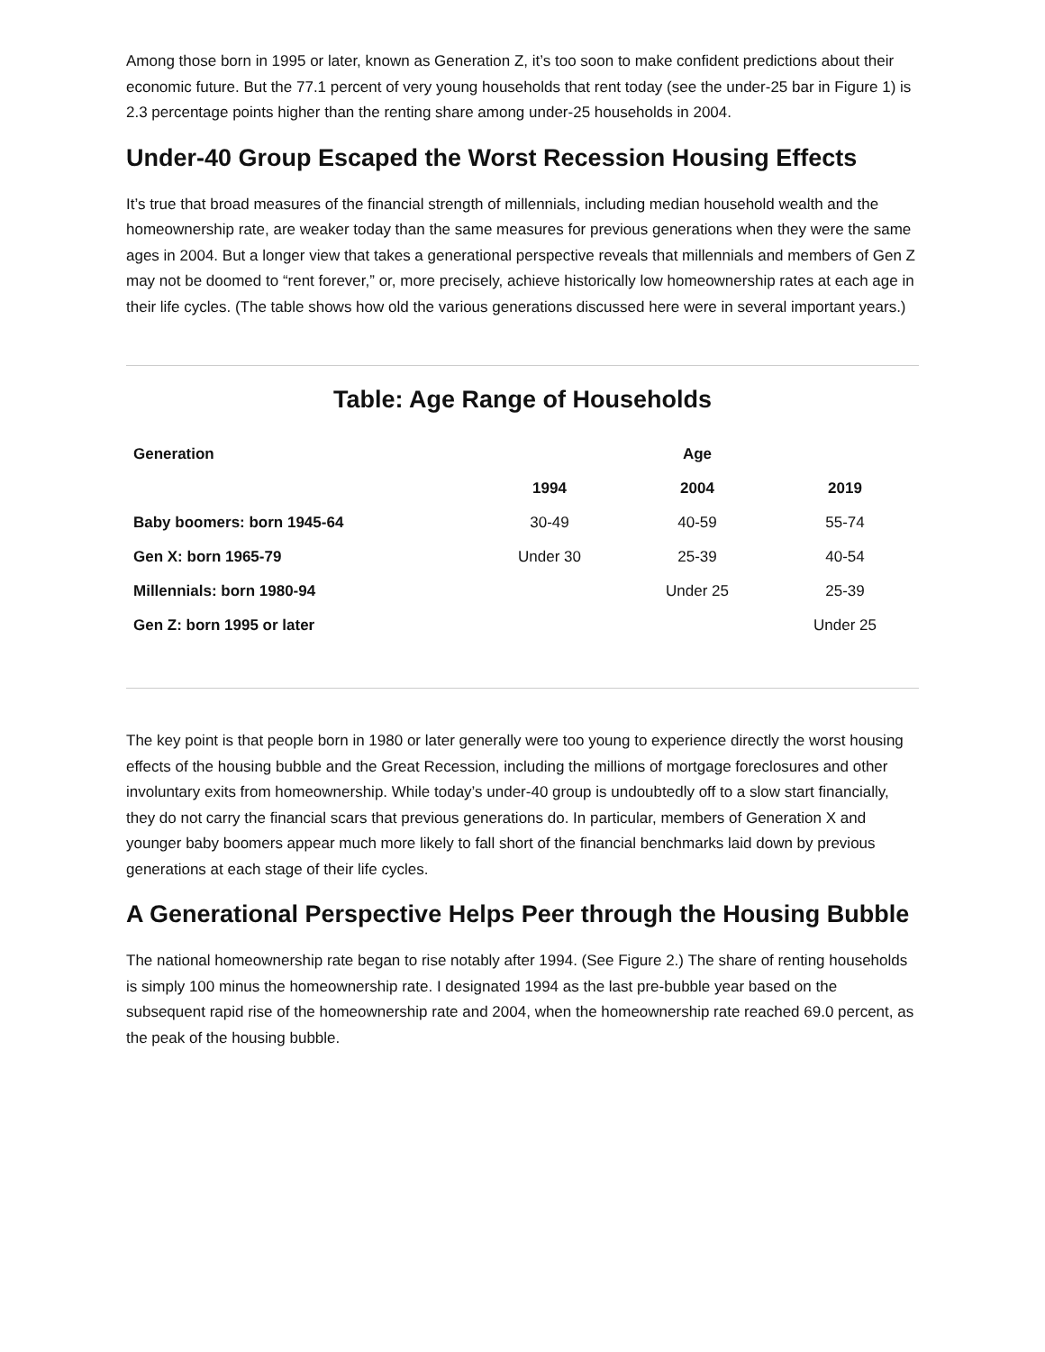Among those born in 1995 or later, known as Generation Z, it’s too soon to make confident predictions about their economic future. But the 77.1 percent of very young households that rent today (see the under-25 bar in Figure 1) is 2.3 percentage points higher than the renting share among under-25 households in 2004.
Under-40 Group Escaped the Worst Recession Housing Effects
It’s true that broad measures of the financial strength of millennials, including median household wealth and the homeownership rate, are weaker today than the same measures for previous generations when they were the same ages in 2004. But a longer view that takes a generational perspective reveals that millennials and members of Gen Z may not be doomed to “rent forever,” or, more precisely, achieve historically low homeownership rates at each age in their life cycles. (The table shows how old the various generations discussed here were in several important years.)
Table: Age Range of Households
| Generation | | Age | |
| --- | --- | --- | --- |
| | 1994 | 2004 | 2019 |
| Baby boomers: born 1945-64 | 30-49 | 40-59 | 55-74 |
| Gen X: born 1965-79 | Under 30 | 25-39 | 40-54 |
| Millennials: born 1980-94 | | Under 25 | 25-39 |
| Gen Z: born 1995 or later | | | Under 25 |
The key point is that people born in 1980 or later generally were too young to experience directly the worst housing effects of the housing bubble and the Great Recession, including the millions of mortgage foreclosures and other involuntary exits from homeownership. While today’s under-40 group is undoubtedly off to a slow start financially, they do not carry the financial scars that previous generations do. In particular, members of Generation X and younger baby boomers appear much more likely to fall short of the financial benchmarks laid down by previous generations at each stage of their life cycles.
A Generational Perspective Helps Peer through the Housing Bubble
The national homeownership rate began to rise notably after 1994. (See Figure 2.) The share of renting households is simply 100 minus the homeownership rate. I designated 1994 as the last pre-bubble year based on the subsequent rapid rise of the homeownership rate and 2004, when the homeownership rate reached 69.0 percent, as the peak of the housing bubble.